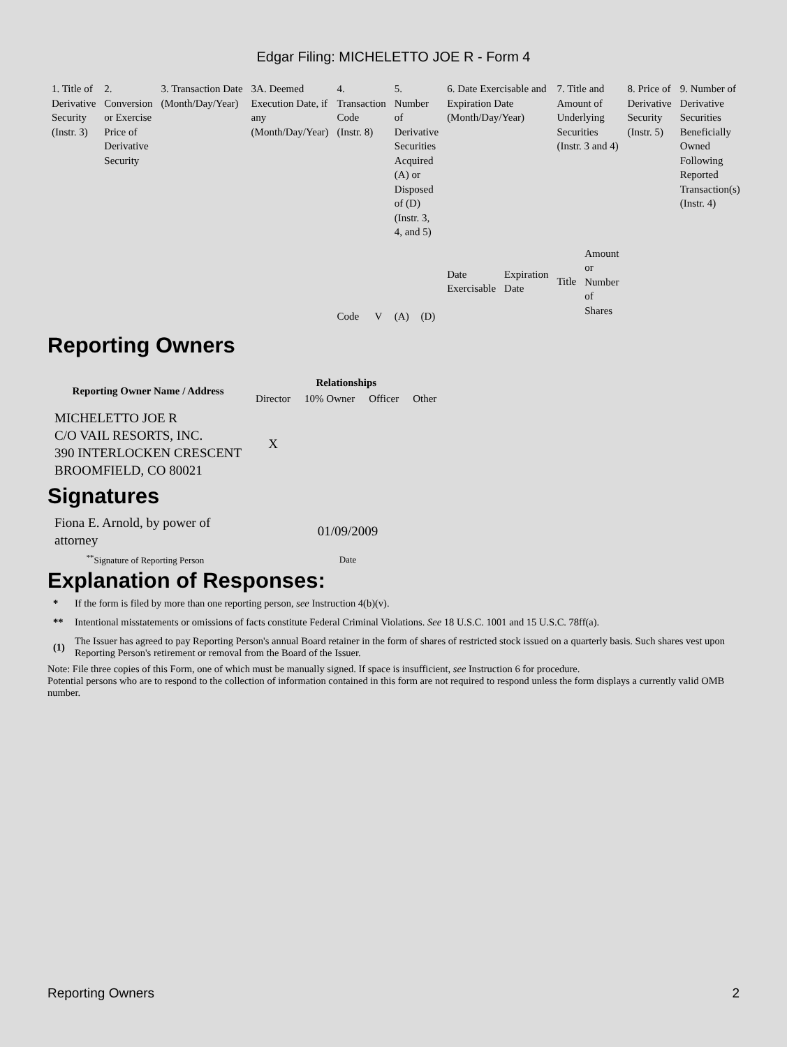Edgar Filing: MICHELETTO JOE R - Form 4
| 1. Title of Derivative Security (Instr. 3) | 2. Conversion or Exercise Price of Derivative Security | 3. Transaction Date (Month/Day/Year) | 3A. Deemed Execution Date, if any (Month/Day/Year) | 4. Transaction Code (Instr. 8) | | 5. Number of Derivative Securities Acquired (A) or Disposed of (D) (Instr. 3, 4, and 5) | | 6. Date Exercisable and Expiration Date (Month/Day/Year) | | 7. Title and Amount of Underlying Securities (Instr. 3 and 4) | | 8. Price of Derivative Security (Instr. 5) | 9. Number of Derivative Securities Beneficially Owned Following Reported Transaction(s) (Instr. 4) |
| | | | | Code | V | (A) | (D) | Date Exercisable | Expiration Date | Title | Amount or Number of Shares | | |
Reporting Owners
| Reporting Owner Name / Address | Relationships | | | |
| --- | --- | --- | --- | --- |
| | Director | 10% Owner | Officer | Other |
| MICHELETTO JOE R C/O VAIL RESORTS, INC. 390 INTERLOCKEN CRESCENT BROOMFIELD, CO 80021 | X | | | |
Signatures
| Fiona E. Arnold, by power of attorney | 01/09/2009 |
| <sup>**</sup> Signature of Reporting Person | Date |
Explanation of Responses:
| * | If the form is filed by more than one reporting person, see Instruction 4(b)(v). |
| ** | Intentional misstatements or omissions of facts constitute Federal Criminal Violations. See 18 U.S.C. 1001 and 15 U.S.C. 78ff(a). |
| (1) | The Issuer has agreed to pay Reporting Person's annual Board retainer in the form of shares of restricted stock issued on a quarterly basis. Such shares vest upon Reporting Person's retirement or removal from the Board of the Issuer. |
Note: File three copies of this Form, one of which must be manually signed. If space is insufficient, see Instruction 6 for procedure.
Potential persons who are to respond to the collection of information contained in this form are not required to respond unless the form displays a currently valid OMB number.
Reporting Owners 2